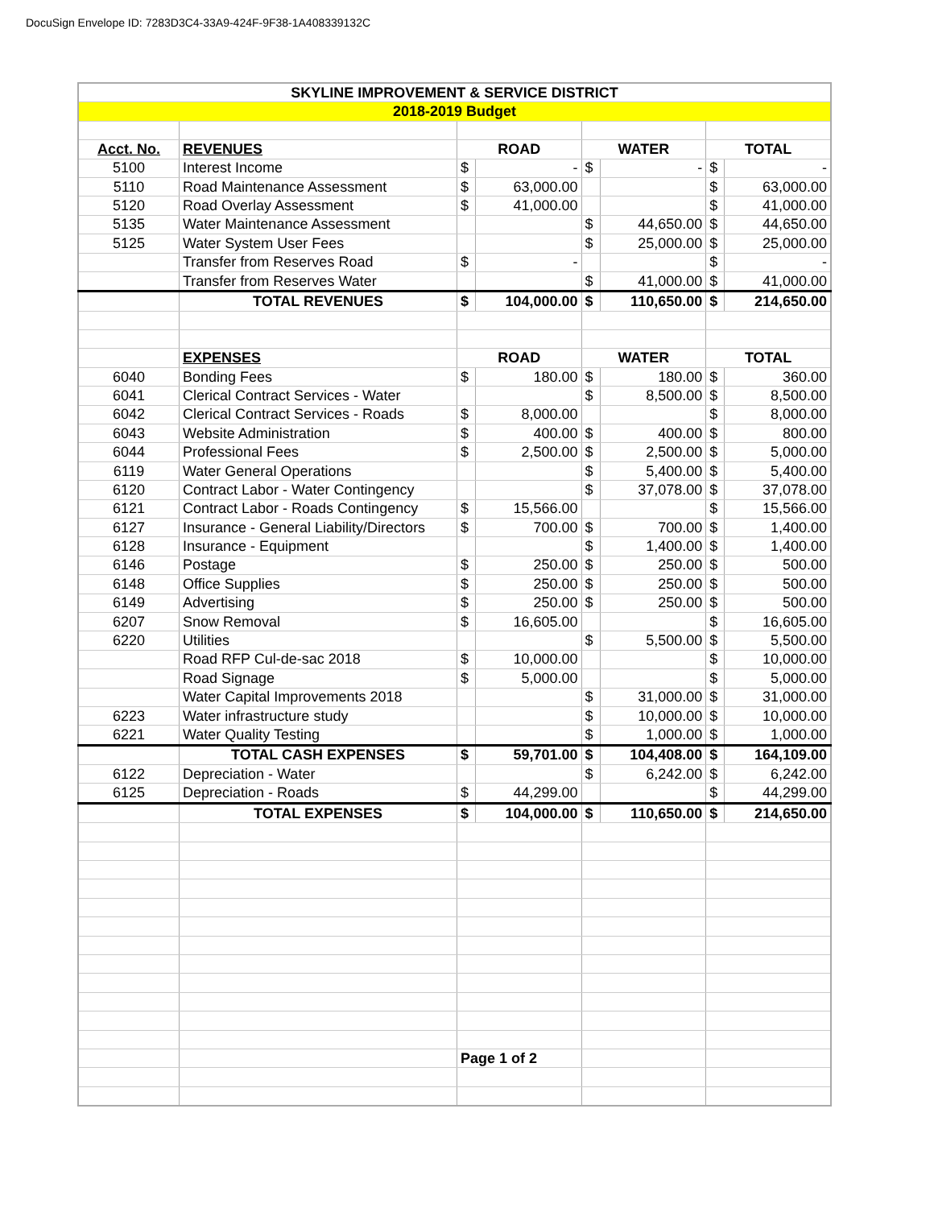DocuSign Envelope ID: 7283D3C4-33A9-424F-9F38-1A408339132C
| SKYLINE IMPROVEMENT & SERVICE DISTRICT | | | | | | | |
| 2018-2019 Budget | | | | | | | |
| Acct. No. | REVENUES | ROAD | | WATER | | TOTAL | |
| 5100 | Interest Income | $ | - | $ | - | $ | - |
| 5110 | Road Maintenance Assessment | $ | 63,000.00 | | | $ | 63,000.00 |
| 5120 | Road Overlay Assessment | $ | 41,000.00 | | | $ | 41,000.00 |
| 5135 | Water Maintenance Assessment | | | $ | 44,650.00 | $ | 44,650.00 |
| 5125 | Water System User Fees | | | $ | 25,000.00 | $ | 25,000.00 |
| | Transfer from Reserves Road | $ | - | | | $ | - |
| | Transfer from Reserves Water | | | $ | 41,000.00 | $ | 41,000.00 |
| | TOTAL REVENUES | $ | 104,000.00 | $ | 110,650.00 | $ | 214,650.00 |
| | EXPENSES | ROAD | | WATER | | TOTAL | |
| 6040 | Bonding Fees | $ | 180.00 | $ | 180.00 | $ | 360.00 |
| 6041 | Clerical Contract Services - Water | | | $ | 8,500.00 | $ | 8,500.00 |
| 6042 | Clerical Contract Services - Roads | $ | 8,000.00 | | | $ | 8,000.00 |
| 6043 | Website Administration | $ | 400.00 | $ | 400.00 | $ | 800.00 |
| 6044 | Professional Fees | $ | 2,500.00 | $ | 2,500.00 | $ | 5,000.00 |
| 6119 | Water General Operations | | | $ | 5,400.00 | $ | 5,400.00 |
| 6120 | Contract Labor - Water Contingency | | | $ | 37,078.00 | $ | 37,078.00 |
| 6121 | Contract Labor - Roads Contingency | $ | 15,566.00 | | | $ | 15,566.00 |
| 6127 | Insurance - General Liability/Directors | $ | 700.00 | $ | 700.00 | $ | 1,400.00 |
| 6128 | Insurance - Equipment | | | $ | 1,400.00 | $ | 1,400.00 |
| 6146 | Postage | $ | 250.00 | $ | 250.00 | $ | 500.00 |
| 6148 | Office Supplies | $ | 250.00 | $ | 250.00 | $ | 500.00 |
| 6149 | Advertising | $ | 250.00 | $ | 250.00 | $ | 500.00 |
| 6207 | Snow Removal | $ | 16,605.00 | | | $ | 16,605.00 |
| 6220 | Utilities | | | $ | 5,500.00 | $ | 5,500.00 |
| | Road RFP Cul-de-sac 2018 | $ | 10,000.00 | | | $ | 10,000.00 |
| | Road Signage | $ | 5,000.00 | | | $ | 5,000.00 |
| | Water Capital Improvements 2018 | | | $ | 31,000.00 | $ | 31,000.00 |
| 6223 | Water infrastructure study | | | $ | 10,000.00 | $ | 10,000.00 |
| 6221 | Water Quality Testing | | | $ | 1,000.00 | $ | 1,000.00 |
| | TOTAL CASH EXPENSES | $ | 59,701.00 | $ | 104,408.00 | $ | 164,109.00 |
| 6122 | Depreciation - Water | | | $ | 6,242.00 | $ | 6,242.00 |
| 6125 | Depreciation - Roads | $ | 44,299.00 | | | $ | 44,299.00 |
| | TOTAL EXPENSES | $ | 104,000.00 | $ | 110,650.00 | $ | 214,650.00 |
| | | Page 1 of 2 | | | | | |